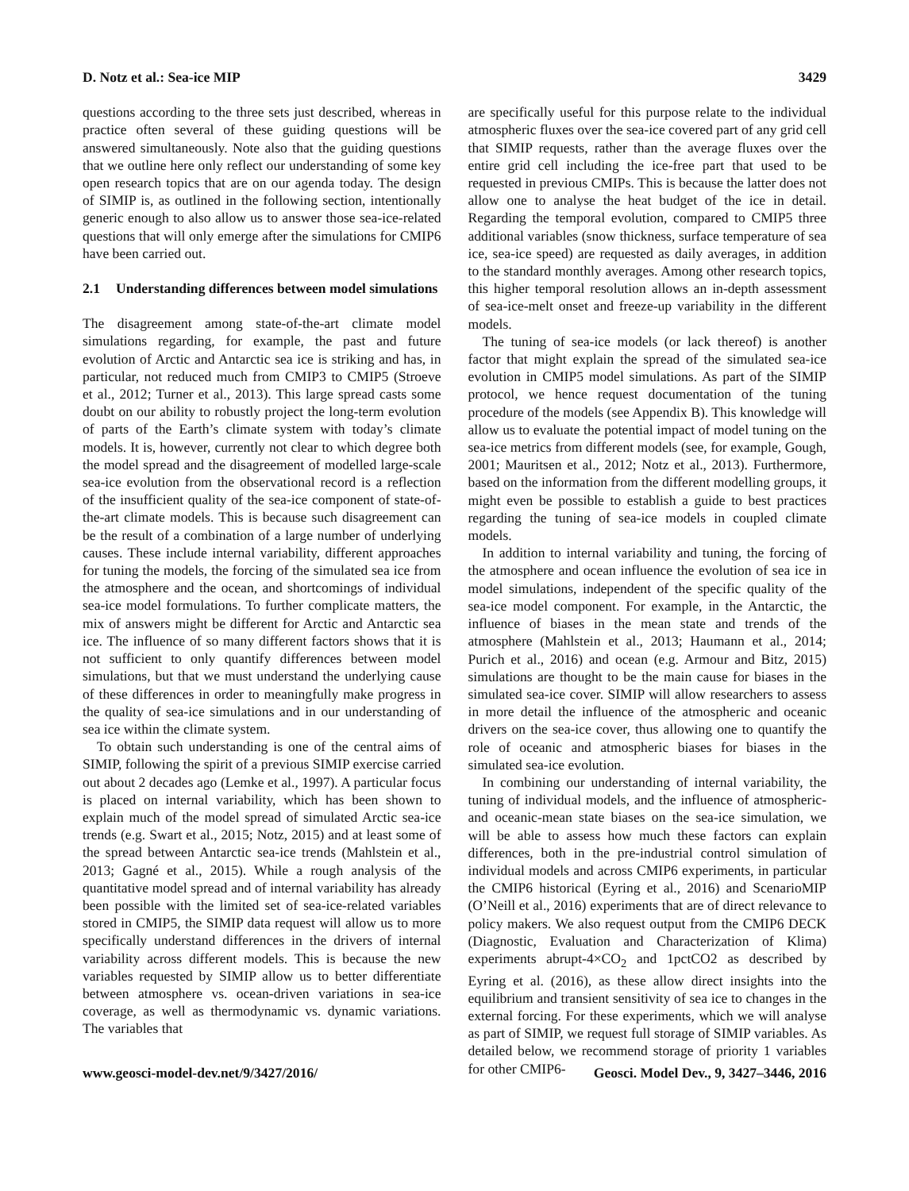D. Notz et al.: Sea-ice MIP 3429
questions according to the three sets just described, whereas in practice often several of these guiding questions will be answered simultaneously. Note also that the guiding questions that we outline here only reflect our understanding of some key open research topics that are on our agenda today. The design of SIMIP is, as outlined in the following section, intentionally generic enough to also allow us to answer those sea-ice-related questions that will only emerge after the simulations for CMIP6 have been carried out.
2.1 Understanding differences between model simulations
The disagreement among state-of-the-art climate model simulations regarding, for example, the past and future evolution of Arctic and Antarctic sea ice is striking and has, in particular, not reduced much from CMIP3 to CMIP5 (Stroeve et al., 2012; Turner et al., 2013). This large spread casts some doubt on our ability to robustly project the long-term evolution of parts of the Earth’s climate system with today’s climate models. It is, however, currently not clear to which degree both the model spread and the disagreement of modelled large-scale sea-ice evolution from the observational record is a reflection of the insufficient quality of the sea-ice component of state-of-the-art climate models. This is because such disagreement can be the result of a combination of a large number of underlying causes. These include internal variability, different approaches for tuning the models, the forcing of the simulated sea ice from the atmosphere and the ocean, and shortcomings of individual sea-ice model formulations. To further complicate matters, the mix of answers might be different for Arctic and Antarctic sea ice. The influence of so many different factors shows that it is not sufficient to only quantify differences between model simulations, but that we must understand the underlying cause of these differences in order to meaningfully make progress in the quality of sea-ice simulations and in our understanding of sea ice within the climate system.
To obtain such understanding is one of the central aims of SIMIP, following the spirit of a previous SIMIP exercise carried out about 2 decades ago (Lemke et al., 1997). A particular focus is placed on internal variability, which has been shown to explain much of the model spread of simulated Arctic sea-ice trends (e.g. Swart et al., 2015; Notz, 2015) and at least some of the spread between Antarctic sea-ice trends (Mahlstein et al., 2013; Gagné et al., 2015). While a rough analysis of the quantitative model spread and of internal variability has already been possible with the limited set of sea-ice-related variables stored in CMIP5, the SIMIP data request will allow us to more specifically understand differences in the drivers of internal variability across different models. This is because the new variables requested by SIMIP allow us to better differentiate between atmosphere vs. ocean-driven variations in sea-ice coverage, as well as thermodynamic vs. dynamic variations. The variables that
are specifically useful for this purpose relate to the individual atmospheric fluxes over the sea-ice covered part of any grid cell that SIMIP requests, rather than the average fluxes over the entire grid cell including the ice-free part that used to be requested in previous CMIPs. This is because the latter does not allow one to analyse the heat budget of the ice in detail. Regarding the temporal evolution, compared to CMIP5 three additional variables (snow thickness, surface temperature of sea ice, sea-ice speed) are requested as daily averages, in addition to the standard monthly averages. Among other research topics, this higher temporal resolution allows an in-depth assessment of sea-ice-melt onset and freeze-up variability in the different models.
The tuning of sea-ice models (or lack thereof) is another factor that might explain the spread of the simulated sea-ice evolution in CMIP5 model simulations. As part of the SIMIP protocol, we hence request documentation of the tuning procedure of the models (see Appendix B). This knowledge will allow us to evaluate the potential impact of model tuning on the sea-ice metrics from different models (see, for example, Gough, 2001; Mauritsen et al., 2012; Notz et al., 2013). Furthermore, based on the information from the different modelling groups, it might even be possible to establish a guide to best practices regarding the tuning of sea-ice models in coupled climate models.
In addition to internal variability and tuning, the forcing of the atmosphere and ocean influence the evolution of sea ice in model simulations, independent of the specific quality of the sea-ice model component. For example, in the Antarctic, the influence of biases in the mean state and trends of the atmosphere (Mahlstein et al., 2013; Haumann et al., 2014; Purich et al., 2016) and ocean (e.g. Armour and Bitz, 2015) simulations are thought to be the main cause for biases in the simulated sea-ice cover. SIMIP will allow researchers to assess in more detail the influence of the atmospheric and oceanic drivers on the sea-ice cover, thus allowing one to quantify the role of oceanic and atmospheric biases for biases in the simulated sea-ice evolution.
In combining our understanding of internal variability, the tuning of individual models, and the influence of atmospheric- and oceanic-mean state biases on the sea-ice simulation, we will be able to assess how much these factors can explain differences, both in the pre-industrial control simulation of individual models and across CMIP6 experiments, in particular the CMIP6 historical (Eyring et al., 2016) and ScenarioMIP (O’Neill et al., 2016) experiments that are of direct relevance to policy makers. We also request output from the CMIP6 DECK (Diagnostic, Evaluation and Characterization of Klima) experiments abrupt-4×CO<sub>2</sub> and 1pctCO2 as described by Eyring et al. (2016), as these allow direct insights into the equilibrium and transient sensitivity of sea ice to changes in the external forcing. For these experiments, which we will analyse as part of SIMIP, we request full storage of SIMIP variables. As detailed below, we recommend storage of priority 1 variables for other CMIP6-
www.geosci-model-dev.net/9/3427/2016/ Geosci. Model Dev., 9, 3427–3446, 2016